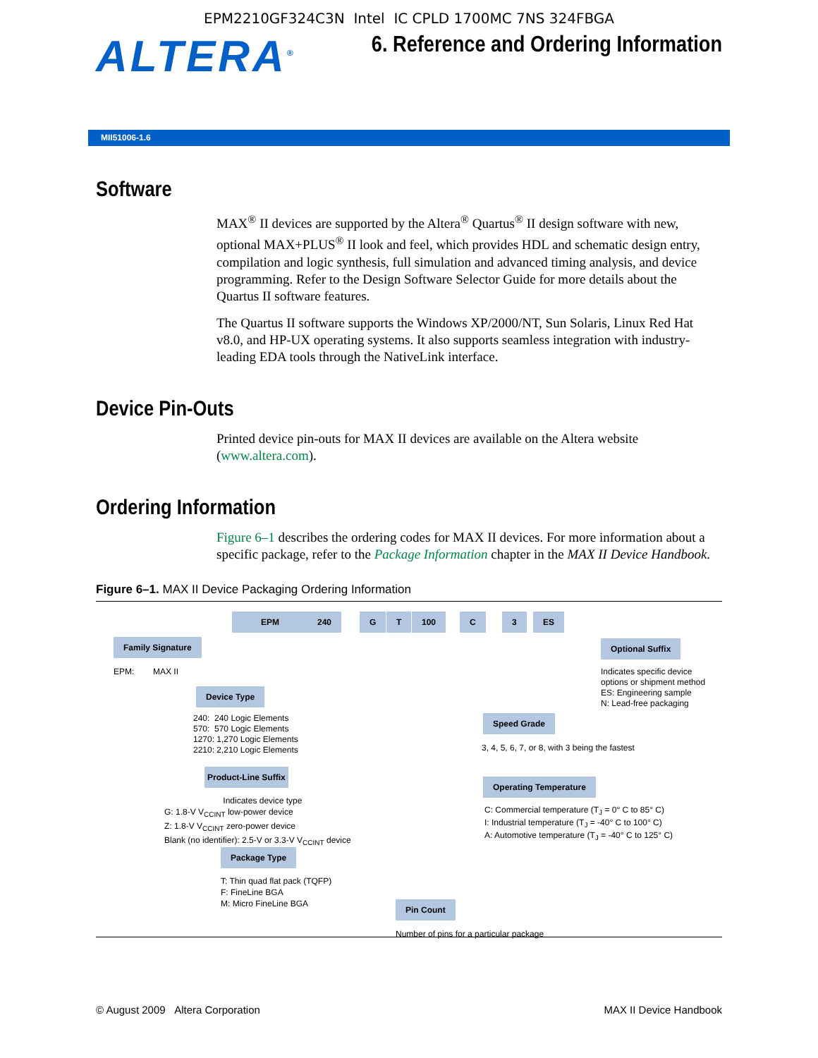EPM2210GF324C3N Intel IC CPLD 1700MC 7NS 324FBGA
ALTERA<sup>®</sup>
6. Reference and Ordering Information
MII51006-1.6
Software
MAX<sup>®</sup> II devices are supported by the Altera<sup>®</sup> Quartus<sup>®</sup> II design software with new, optional MAX+PLUS<sup>®</sup> II look and feel, which provides HDL and schematic design entry, compilation and logic synthesis, full simulation and advanced timing analysis, and device programming. Refer to the Design Software Selector Guide for more details about the Quartus II software features.
The Quartus II software supports the Windows XP/2000/NT, Sun Solaris, Linux Red Hat v8.0, and HP-UX operating systems. It also supports seamless integration with industry-leading EDA tools through the NativeLink interface.
Device Pin-Outs
Printed device pin-outs for MAX II devices are available on the Altera website (www.altera.com).
Ordering Information
Figure 6–1 describes the ordering codes for MAX II devices. For more information about a specific package, refer to the Package Information chapter in the MAX II Device Handbook.
Figure 6–1. MAX II Device Packaging Ordering Information
EPM 240 G T 100 C 3 ES
Family Signature
EPM: MAX II
Device Type
240: 240 Logic Elements
570: 570 Logic Elements
1270: 1,270 Logic Elements
2210: 2,210 Logic Elements
Product-Line Suffix
Indicates device type
G: 1.8-V V<sub>CCINT</sub> low-power device
Z: 1.8-V V<sub>CCINT</sub> zero-power device
Blank (no identifier): 2.5-V or 3.3-V V<sub>CCINT</sub> device
Package Type
T: Thin quad flat pack (TQFP)
F: FineLine BGA
M: Micro FineLine BGA
Pin Count
Number of pins for a particular package
Optional Suffix
Indicates specific device
options or shipment method
ES: Engineering sample
N: Lead-free packaging
Speed Grade
3, 4, 5, 6, 7, or 8, with 3 being the fastest
Operating Temperature
C: Commercial temperature (T<sub>J</sub> = 0° C to 85° C)
I: Industrial temperature (T<sub>J</sub> = -40° C to 100° C)
A: Automotive temperature (T<sub>J</sub> = -40° C to 125° C)
© August 2009 Altera Corporation MAX II Device Handbook